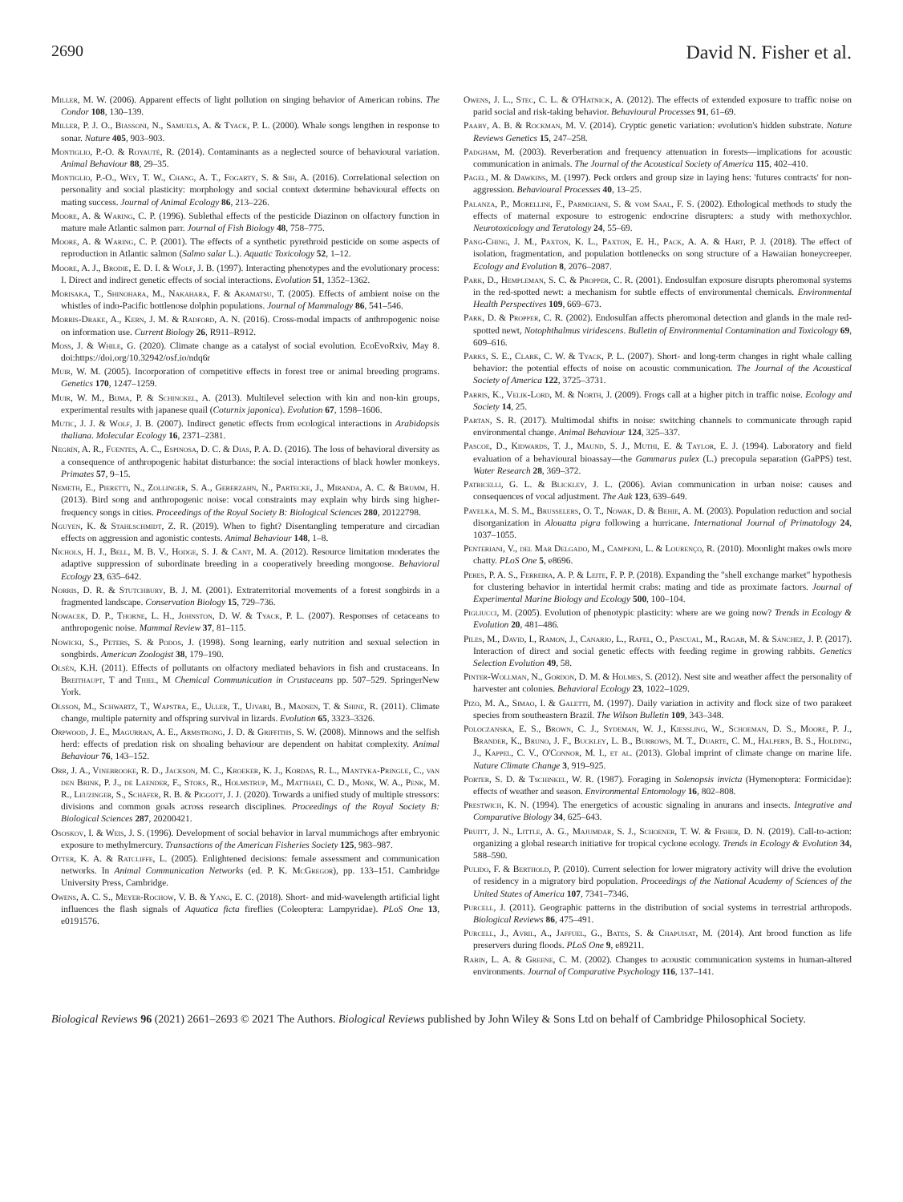2690 David N. Fisher et al.
Miller, M. W. (2006). Apparent effects of light pollution on singing behavior of American robins. The Condor 108, 130–139.
Miller, P. J. O., Biassoni, N., Samuels, A. & Tyack, P. L. (2000). Whale songs lengthen in response to sonar. Nature 405, 903–903.
Montiglio, P.-O. & Royauté, R. (2014). Contaminants as a neglected source of behavioural variation. Animal Behaviour 88, 29–35.
Montiglio, P.-O., Wey, T. W., Chang, A. T., Fogarty, S. & Sih, A. (2016). Correlational selection on personality and social plasticity: morphology and social context determine behavioural effects on mating success. Journal of Animal Ecology 86, 213–226.
Moore, A. & Waring, C. P. (1996). Sublethal effects of the pesticide Diazinon on olfactory function in mature male Atlantic salmon parr. Journal of Fish Biology 48, 758–775.
Moore, A. & Waring, C. P. (2001). The effects of a synthetic pyrethroid pesticide on some aspects of reproduction in Atlantic salmon (Salmo salar L.). Aquatic Toxicology 52, 1–12.
Moore, A. J., Brodie, E. D. I. & Wolf, J. B. (1997). Interacting phenotypes and the evolutionary process: I. Direct and indirect genetic effects of social interactions. Evolution 51, 1352–1362.
Morisaka, T., Shinohara, M., Nakahara, F. & Akamatsu, T. (2005). Effects of ambient noise on the whistles of indo-Pacific bottlenose dolphin populations. Journal of Mammalogy 86, 541–546.
Morris-Drake, A., Kern, J. M. & Radford, A. N. (2016). Cross-modal impacts of anthropogenic noise on information use. Current Biology 26, R911–R912.
Moss, J. & While, G. (2020). Climate change as a catalyst of social evolution. EcoEvoRxiv, May 8. doi:https://doi.org/10.32942/osf.io/ndq6r
Muir, W. M. (2005). Incorporation of competitive effects in forest tree or animal breeding programs. Genetics 170, 1247–1259.
Muir, W. M., Bijma, P. & Schinckel, A. (2013). Multilevel selection with kin and non-kin groups, experimental results with japanese quail (Coturnix japonica). Evolution 67, 1598–1606.
Mutic, J. J. & Wolf, J. B. (2007). Indirect genetic effects from ecological interactions in Arabidopsis thaliana. Molecular Ecology 16, 2371–2381.
Negrín, A. R., Fuentes, A. C., Espinosa, D. C. & Dias, P. A. D. (2016). The loss of behavioral diversity as a consequence of anthropogenic habitat disturbance: the social interactions of black howler monkeys. Primates 57, 9–15.
Nemeth, E., Pieretti, N., Zollinger, S. A., Geberzahn, N., Partecke, J., Miranda, A. C. & Brumm, H. (2013). Bird song and anthropogenic noise: vocal constraints may explain why birds sing higher-frequency songs in cities. Proceedings of the Royal Society B: Biological Sciences 280, 20122798.
Nguyen, K. & Stahlschmidt, Z. R. (2019). When to fight? Disentangling temperature and circadian effects on aggression and agonistic contests. Animal Behaviour 148, 1–8.
Nichols, H. J., Bell, M. B. V., Hodge, S. J. & Cant, M. A. (2012). Resource limitation moderates the adaptive suppression of subordinate breeding in a cooperatively breeding mongoose. Behavioral Ecology 23, 635–642.
Norris, D. R. & Stutchbury, B. J. M. (2001). Extraterritorial movements of a forest songbirds in a fragmented landscape. Conservation Biology 15, 729–736.
Nowacek, D. P., Thorne, L. H., Johnston, D. W. & Tyack, P. L. (2007). Responses of cetaceans to anthropogenic noise. Mammal Review 37, 81–115.
Nowicki, S., Peters, S. & Podos, J. (1998). Song learning, early nutrition and sexual selection in songbirds. American Zoologist 38, 179–190.
Olsén, K.H. (2011). Effects of pollutants on olfactory mediated behaviors in fish and crustaceans. In Breithaupt, T and Thiel, M Chemical Communication in Crustaceans pp. 507–529. SpringerNew York.
Olsson, M., Schwartz, T., Wapstra, E., Uller, T., Ujvari, B., Madsen, T. & Shine, R. (2011). Climate change, multiple paternity and offspring survival in lizards. Evolution 65, 3323–3326.
Orpwood, J. E., Magurran, A. E., Armstrong, J. D. & Griffiths, S. W. (2008). Minnows and the selfish herd: effects of predation risk on shoaling behaviour are dependent on habitat complexity. Animal Behaviour 76, 143–152.
Orr, J. A., Vinebrooke, R. D., Jackson, M. C., Kroeker, K. J., Kordas, R. L., Mantyka-Pringle, C., van den Brink, P. J., de Laender, F., Stoks, R., Holmstrup, M., Matthaei, C. D., Monk, W. A., Penk, M. R., Leuzinger, S., Schäfer, R. B. & Piggott, J. J. (2020). Towards a unified study of multiple stressors: divisions and common goals across research disciplines. Proceedings of the Royal Society B: Biological Sciences 287, 20200421.
Ososkov, I. & Weis, J. S. (1996). Development of social behavior in larval mummichogs after embryonic exposure to methylmercury. Transactions of the American Fisheries Society 125, 983–987.
Otter, K. A. & Ratcliffe, L. (2005). Enlightened decisions: female assessment and communication networks. In Animal Communication Networks (ed. P. K. McGregor), pp. 133–151. Cambridge University Press, Cambridge.
Owens, A. C. S., Meyer-Rochow, V. B. & Yang, E. C. (2018). Short- and mid-wavelength artificial light influences the flash signals of Aquatica ficta fireflies (Coleoptera: Lampyridae). PLoS One 13, e0191576.
Owens, J. L., Stec, C. L. & O'Hatnick, A. (2012). The effects of extended exposure to traffic noise on parid social and risk-taking behavior. Behavioural Processes 91, 61–69.
Paaby, A. B. & Rockman, M. V. (2014). Cryptic genetic variation: evolution's hidden substrate. Nature Reviews Genetics 15, 247–258.
Padgham, M. (2003). Reverberation and frequency attenuation in forests—implications for acoustic communication in animals. The Journal of the Acoustical Society of America 115, 402–410.
Pagel, M. & Dawkins, M. (1997). Peck orders and group size in laying hens: 'futures contracts' for non-aggression. Behavioural Processes 40, 13–25.
Palanza, P., Morellini, F., Parmigiani, S. & vom Saal, F. S. (2002). Ethological methods to study the effects of maternal exposure to estrogenic endocrine disrupters: a study with methoxychlor. Neurotoxicology and Teratology 24, 55–69.
Pang-Ching, J. M., Paxton, K. L., Paxton, E. H., Pack, A. A. & Hart, P. J. (2018). The effect of isolation, fragmentation, and population bottlenecks on song structure of a Hawaiian honeycreeper. Ecology and Evolution 8, 2076–2087.
Park, D., Hempleman, S. C. & Propper, C. R. (2001). Endosulfan exposure disrupts pheromonal systems in the red-spotted newt: a mechanism for subtle effects of environmental chemicals. Environmental Health Perspectives 109, 669–673.
Park, D. & Propper, C. R. (2002). Endosulfan affects pheromonal detection and glands in the male red-spotted newt, Notophthalmus viridescens. Bulletin of Environmental Contamination and Toxicology 69, 609–616.
Parks, S. E., Clark, C. W. & Tyack, P. L. (2007). Short- and long-term changes in right whale calling behavior: the potential effects of noise on acoustic communication. The Journal of the Acoustical Society of America 122, 3725–3731.
Parris, K., Velik-Lord, M. & North, J. (2009). Frogs call at a higher pitch in traffic noise. Ecology and Society 14, 25.
Partan, S. R. (2017). Multimodal shifts in noise: switching channels to communicate through rapid environmental change. Animal Behaviour 124, 325–337.
Pascoe, D., Kidwards, T. J., Maund, S. J., Muthi, E. & Taylor, E. J. (1994). Laboratory and field evaluation of a behavioural bioassay—the Gammarus pulex (L.) precopula separation (GaPPS) test. Water Research 28, 369–372.
Patricelli, G. L. & Blickley, J. L. (2006). Avian communication in urban noise: causes and consequences of vocal adjustment. The Auk 123, 639–649.
Pavelka, M. S. M., Brusselers, O. T., Nowak, D. & Behie, A. M. (2003). Population reduction and social disorganization in Alouatta pigra following a hurricane. International Journal of Primatology 24, 1037–1055.
Penteriani, V., del Mar Delgado, M., Campioni, L. & Lourenço, R. (2010). Moonlight makes owls more chatty. PLoS One 5, e8696.
Peres, P. A. S., Ferreira, A. P. & Leite, F. P. P. (2018). Expanding the "shell exchange market" hypothesis for clustering behavior in intertidal hermit crabs: mating and tide as proximate factors. Journal of Experimental Marine Biology and Ecology 500, 100–104.
Pigliucci, M. (2005). Evolution of phenotypic plasticity: where are we going now? Trends in Ecology & Evolution 20, 481–486.
Piles, M., David, I., Ramon, J., Canario, L., Rafel, O., Pascual, M., Ragab, M. & Sánchez, J. P. (2017). Interaction of direct and social genetic effects with feeding regime in growing rabbits. Genetics Selection Evolution 49, 58.
Pinter-Wollman, N., Gordon, D. M. & Holmes, S. (2012). Nest site and weather affect the personality of harvester ant colonies. Behavioral Ecology 23, 1022–1029.
Pizo, M. A., Simao, I. & Galetti, M. (1997). Daily variation in activity and flock size of two parakeet species from southeastern Brazil. The Wilson Bulletin 109, 343–348.
Poloczanska, E. S., Brown, C. J., Sydeman, W. J., Kiessling, W., Schoeman, D. S., Moore, P. J., Brander, K., Bruno, J. F., Buckley, L. B., Burrows, M. T., Duarte, C. M., Halpern, B. S., Holding, J., Kappel, C. V., O'Connor, M. I., et al. (2013). Global imprint of climate change on marine life. Nature Climate Change 3, 919–925.
Porter, S. D. & Tschinkel, W. R. (1987). Foraging in Solenopsis invicta (Hymenoptera: Formicidae): effects of weather and season. Environmental Entomology 16, 802–808.
Prestwich, K. N. (1994). The energetics of acoustic signaling in anurans and insects. Integrative and Comparative Biology 34, 625–643.
Pruitt, J. N., Little, A. G., Majumdar, S. J., Schoener, T. W. & Fisher, D. N. (2019). Call-to-action: organizing a global research initiative for tropical cyclone ecology. Trends in Ecology & Evolution 34, 588–590.
Pulido, F. & Berthold, P. (2010). Current selection for lower migratory activity will drive the evolution of residency in a migratory bird population. Proceedings of the National Academy of Sciences of the United States of America 107, 7341–7346.
Purcell, J. (2011). Geographic patterns in the distribution of social systems in terrestrial arthropods. Biological Reviews 86, 475–491.
Purcell, J., Avril, A., Jaffuel, G., Bates, S. & Chapuisat, M. (2014). Ant brood function as life preservers during floods. PLoS One 9, e89211.
Rabin, L. A. & Greene, C. M. (2002). Changes to acoustic communication systems in human-altered environments. Journal of Comparative Psychology 116, 137–141.
Biological Reviews 96 (2021) 2661–2693 © 2021 The Authors. Biological Reviews published by John Wiley & Sons Ltd on behalf of Cambridge Philosophical Society.